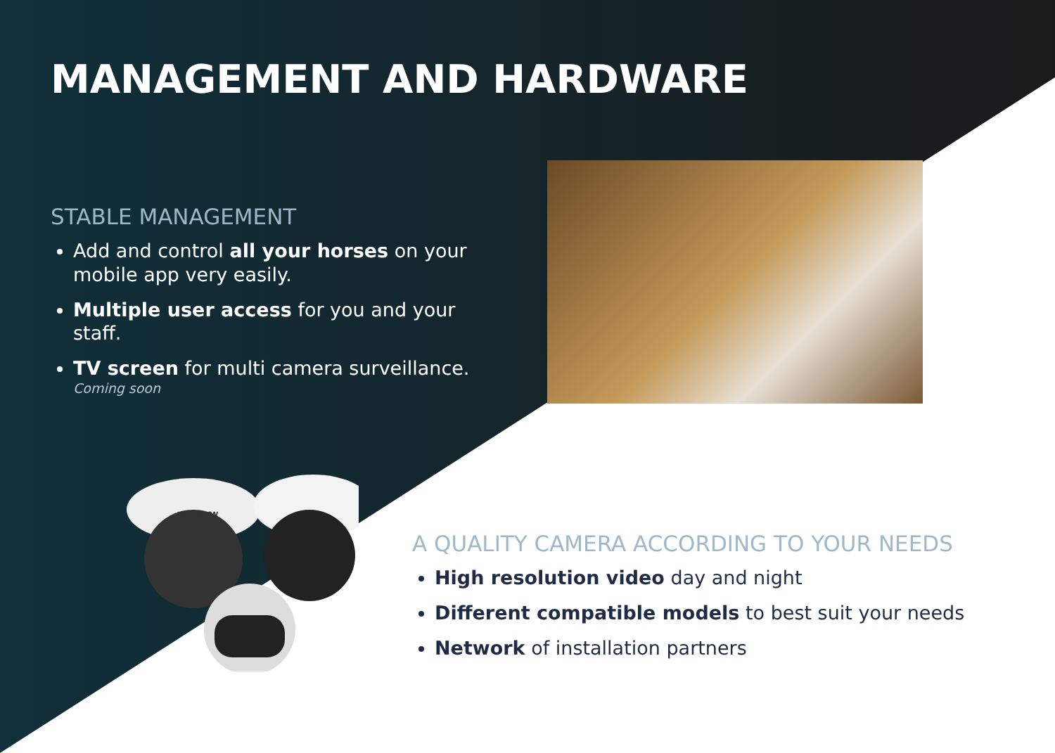MANAGEMENT AND HARDWARE
STABLE MANAGEMENT
Add and control all your horses on your mobile app very easily.
Multiple user access for you and your staff.
TV screen for multi camera surveillance.
Coming soon
HIKVISION
A QUALITY CAMERA ACCORDING TO YOUR NEEDS
High resolution video day and night
Different compatible models to best suit your needs
Network of installation partners